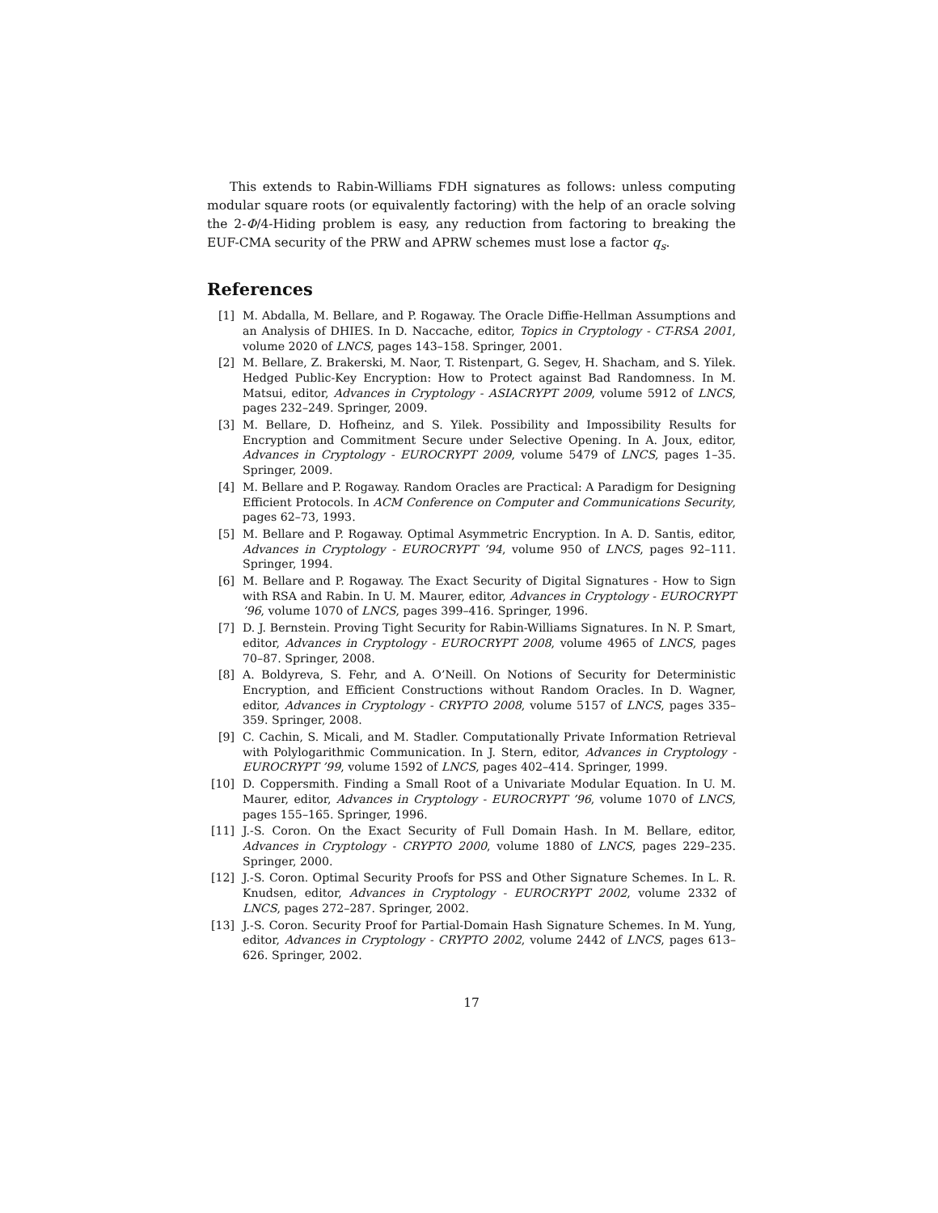This extends to Rabin-Williams FDH signatures as follows: unless computing modular square roots (or equivalently factoring) with the help of an oracle solving the 2-Φ/4-Hiding problem is easy, any reduction from factoring to breaking the EUF-CMA security of the PRW and APRW schemes must lose a factor q<sub>s</sub>.
References
[1] M. Abdalla, M. Bellare, and P. Rogaway. The Oracle Diffie-Hellman Assumptions and an Analysis of DHIES. In D. Naccache, editor, Topics in Cryptology - CT-RSA 2001, volume 2020 of LNCS, pages 143–158. Springer, 2001.
[2] M. Bellare, Z. Brakerski, M. Naor, T. Ristenpart, G. Segev, H. Shacham, and S. Yilek. Hedged Public-Key Encryption: How to Protect against Bad Randomness. In M. Matsui, editor, Advances in Cryptology - ASIACRYPT 2009, volume 5912 of LNCS, pages 232–249. Springer, 2009.
[3] M. Bellare, D. Hofheinz, and S. Yilek. Possibility and Impossibility Results for Encryption and Commitment Secure under Selective Opening. In A. Joux, editor, Advances in Cryptology - EUROCRYPT 2009, volume 5479 of LNCS, pages 1–35. Springer, 2009.
[4] M. Bellare and P. Rogaway. Random Oracles are Practical: A Paradigm for Designing Efficient Protocols. In ACM Conference on Computer and Communications Security, pages 62–73, 1993.
[5] M. Bellare and P. Rogaway. Optimal Asymmetric Encryption. In A. D. Santis, editor, Advances in Cryptology - EUROCRYPT ’94, volume 950 of LNCS, pages 92–111. Springer, 1994.
[6] M. Bellare and P. Rogaway. The Exact Security of Digital Signatures - How to Sign with RSA and Rabin. In U. M. Maurer, editor, Advances in Cryptology - EUROCRYPT ’96, volume 1070 of LNCS, pages 399–416. Springer, 1996.
[7] D. J. Bernstein. Proving Tight Security for Rabin-Williams Signatures. In N. P. Smart, editor, Advances in Cryptology - EUROCRYPT 2008, volume 4965 of LNCS, pages 70–87. Springer, 2008.
[8] A. Boldyreva, S. Fehr, and A. O’Neill. On Notions of Security for Deterministic Encryption, and Efficient Constructions without Random Oracles. In D. Wagner, editor, Advances in Cryptology - CRYPTO 2008, volume 5157 of LNCS, pages 335–359. Springer, 2008.
[9] C. Cachin, S. Micali, and M. Stadler. Computationally Private Information Retrieval with Polylogarithmic Communication. In J. Stern, editor, Advances in Cryptology - EUROCRYPT ’99, volume 1592 of LNCS, pages 402–414. Springer, 1999.
[10] D. Coppersmith. Finding a Small Root of a Univariate Modular Equation. In U. M. Maurer, editor, Advances in Cryptology - EUROCRYPT ’96, volume 1070 of LNCS, pages 155–165. Springer, 1996.
[11] J.-S. Coron. On the Exact Security of Full Domain Hash. In M. Bellare, editor, Advances in Cryptology - CRYPTO 2000, volume 1880 of LNCS, pages 229–235. Springer, 2000.
[12] J.-S. Coron. Optimal Security Proofs for PSS and Other Signature Schemes. In L. R. Knudsen, editor, Advances in Cryptology - EUROCRYPT 2002, volume 2332 of LNCS, pages 272–287. Springer, 2002.
[13] J.-S. Coron. Security Proof for Partial-Domain Hash Signature Schemes. In M. Yung, editor, Advances in Cryptology - CRYPTO 2002, volume 2442 of LNCS, pages 613–626. Springer, 2002.
17